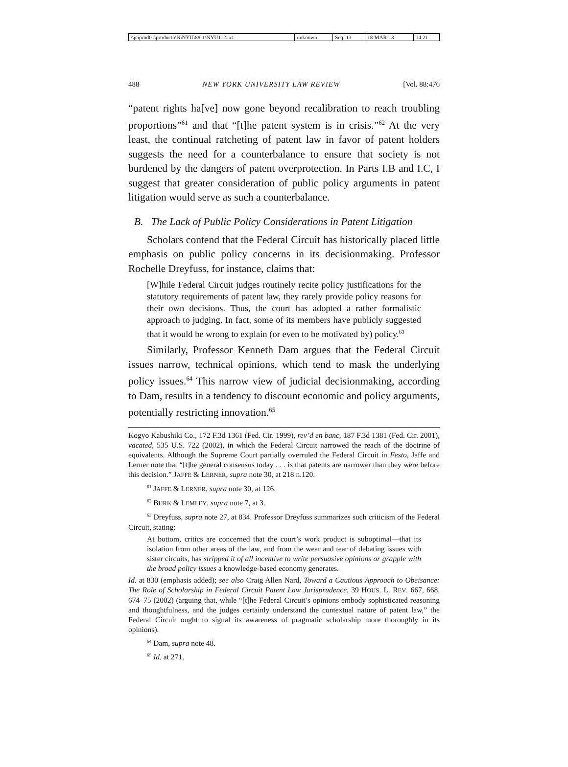| \\jciprod01\productn\N\NYU\88-1\NYU112.txt | unknown | Seq: 13 | 18-MAR-13 | 14:21 |
488 NEW YORK UNIVERSITY LAW REVIEW [Vol. 88:476
“patent rights ha[ve] now gone beyond recalibration to reach troubling proportions”<sup>61</sup> and that “[t]he patent system is in crisis.”<sup>62</sup> At the very least, the continual ratcheting of patent law in favor of patent holders suggests the need for a counterbalance to ensure that society is not burdened by the dangers of patent overprotection. In Parts I.B and I.C, I suggest that greater consideration of public policy arguments in patent litigation would serve as such a counterbalance.
B. The Lack of Public Policy Considerations in Patent Litigation
Scholars contend that the Federal Circuit has historically placed little emphasis on public policy concerns in its decisionmaking. Professor Rochelle Dreyfuss, for instance, claims that:
[W]hile Federal Circuit judges routinely recite policy justifications for the statutory requirements of patent law, they rarely provide policy reasons for their own decisions. Thus, the court has adopted a rather formalistic approach to judging. In fact, some of its members have publicly suggested that it would be wrong to explain (or even to be motivated by) policy.<sup>63</sup>
Similarly, Professor Kenneth Dam argues that the Federal Circuit issues narrow, technical opinions, which tend to mask the underlying policy issues.<sup>64</sup> This narrow view of judicial decisionmaking, according to Dam, results in a tendency to discount economic and policy arguments, potentially restricting innovation.<sup>65</sup>
Kogyo Kabushiki Co., 172 F.3d 1361 (Fed. Cir. 1999), rev’d en banc, 187 F.3d 1381 (Fed. Cir. 2001), vacated, 535 U.S. 722 (2002), in which the Federal Circuit narrowed the reach of the doctrine of equivalents. Although the Supreme Court partially overruled the Federal Circuit in Festo, Jaffe and Lerner note that “[t]he general consensus today . . . is that patents are narrower than they were before this decision.” JAFFE & LERNER, supra note 30, at 218 n.120.
<sup>61</sup> JAFFE & LERNER, supra note 30, at 126.
<sup>62</sup> BURK & LEMLEY, supra note 7, at 3.
<sup>63</sup> Dreyfuss, supra note 27, at 834. Professor Dreyfuss summarizes such criticism of the Federal Circuit, stating:
At bottom, critics are concerned that the court’s work product is suboptimal—that its isolation from other areas of the law, and from the wear and tear of debating issues with sister circuits, has stripped it of all incentive to write persuasive opinions or grapple with the broad policy issues a knowledge-based economy generates.
Id. at 830 (emphasis added); see also Craig Allen Nard, Toward a Cautious Approach to Obeisance: The Role of Scholarship in Federal Circuit Patent Law Jurisprudence, 39 HOUS. L. REV. 667, 668, 674–75 (2002) (arguing that, while “[t]he Federal Circuit’s opinions embody sophisticated reasoning and thoughtfulness, and the judges certainly understand the contextual nature of patent law,” the Federal Circuit ought to signal its awareness of pragmatic scholarship more thoroughly in its opinions).
<sup>64</sup> Dam, supra note 48.
<sup>65</sup> Id. at 271.